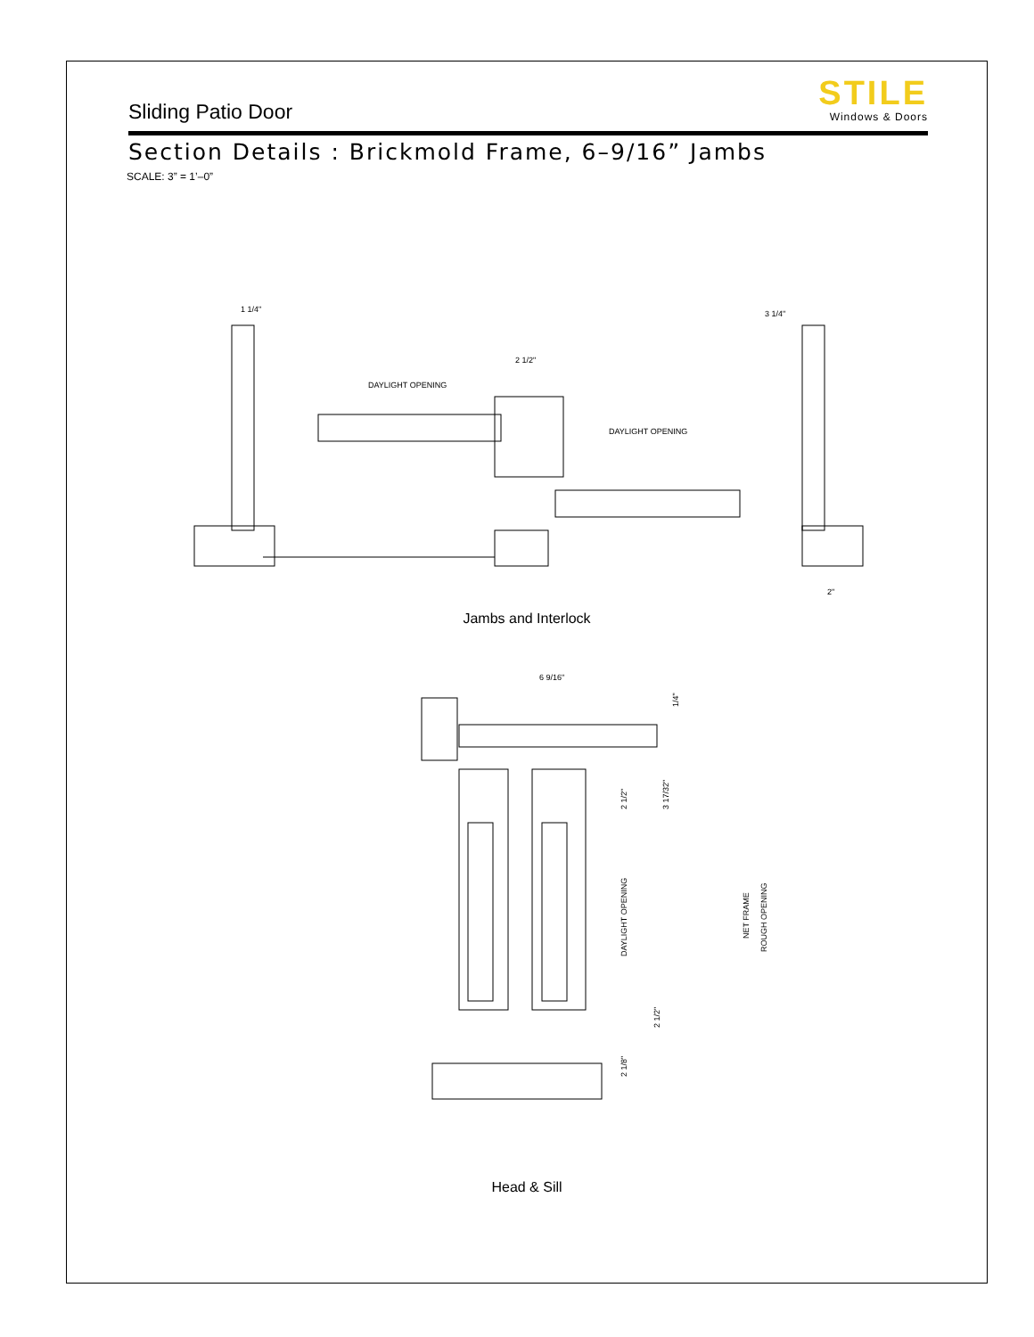Sliding Patio Door
STILE
Windows & Doors
Section Details : Brickmold Frame, 6–9/16” Jambs
SCALE: 3” = 1’–0”
1 1/4"
2 1/2"
DAYLIGHT OPENING
DAYLIGHT OPENING
3 1/4"
2"
Jambs and Interlock
6 9/16"
1/4"
3 17/32"
2 1/2"
DAYLIGHT OPENING
2 1/2"
2 1/8"
NET FRAME
ROUGH OPENING
Head & Sill